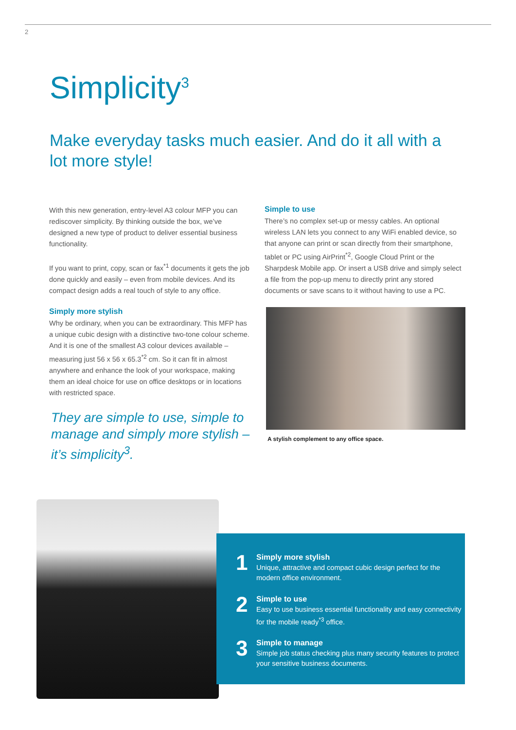2
Simplicity<sup>3</sup>
Make everyday tasks much easier. And do it all with a lot more style!
With this new generation, entry-level A3 colour MFP you can rediscover simplicity. By thinking outside the box, we’ve designed a new type of product to deliver essential business functionality.
If you want to print, copy, scan or fax<sup>*1</sup> documents it gets the job done quickly and easily – even from mobile devices. And its compact design adds a real touch of style to any office.
Simply more stylish
Why be ordinary, when you can be extraordinary. This MFP has a unique cubic design with a distinctive two-tone colour scheme. And it is one of the smallest A3 colour devices available – measuring just 56 x 56 x 65.3<sup>*2</sup> cm. So it can fit in almost anywhere and enhance the look of your workspace, making them an ideal choice for use on office desktops or in locations with restricted space.
They are simple to use, simple to manage and simply more stylish – it’s simplicity<sup>3</sup>.
Simple to use
There’s no complex set-up or messy cables. An optional wireless LAN lets you connect to any WiFi enabled device, so that anyone can print or scan directly from their smartphone, tablet or PC using AirPrint<sup>*2</sup>, Google Cloud Print or the Sharpdesk Mobile app. Or insert a USB drive and simply select a file from the pop-up menu to directly print any stored documents or save scans to it without having to use a PC.
A stylish complement to any office space.
1
Simply more stylish
Unique, attractive and compact cubic design perfect for the modern office environment.
2
Simple to use
Easy to use business essential functionality and easy connectivity for the mobile ready<sup>*3</sup> office.
3
Simple to manage
Simple job status checking plus many security features to protect your sensitive business documents.